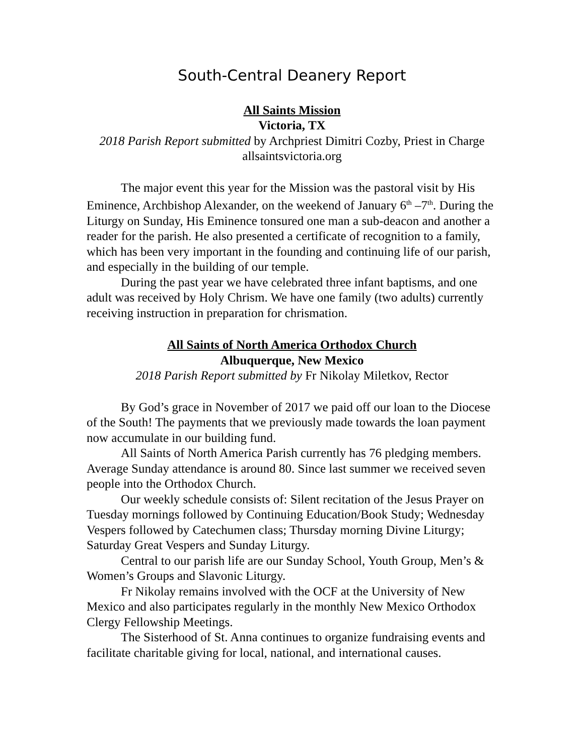South-Central Deanery Report
All Saints Mission
Victoria, TX
2018 Parish Report submitted by Archpriest Dimitri Cozby, Priest in Charge
allsaintsvictoria.org
The major event this year for the Mission was the pastoral visit by His Eminence, Archbishop Alexander, on the weekend of January 6<sup>th</sup> –7<sup>th</sup>. During the Liturgy on Sunday, His Eminence tonsured one man a sub-deacon and another a reader for the parish. He also presented a certificate of recognition to a family, which has been very important in the founding and continuing life of our parish, and especially in the building of our temple.
During the past year we have celebrated three infant baptisms, and one adult was received by Holy Chrism. We have one family (two adults) currently receiving instruction in preparation for chrismation.
All Saints of North America Orthodox Church
Albuquerque, New Mexico
2018 Parish Report submitted by Fr Nikolay Miletkov, Rector
By God’s grace in November of 2017 we paid off our loan to the Diocese of the South! The payments that we previously made towards the loan payment now accumulate in our building fund.
All Saints of North America Parish currently has 76 pledging members. Average Sunday attendance is around 80. Since last summer we received seven people into the Orthodox Church.
Our weekly schedule consists of: Silent recitation of the Jesus Prayer on Tuesday mornings followed by Continuing Education/Book Study; Wednesday Vespers followed by Catechumen class; Thursday morning Divine Liturgy; Saturday Great Vespers and Sunday Liturgy.
Central to our parish life are our Sunday School, Youth Group, Men’s & Women’s Groups and Slavonic Liturgy.
Fr Nikolay remains involved with the OCF at the University of New Mexico and also participates regularly in the monthly New Mexico Orthodox Clergy Fellowship Meetings.
The Sisterhood of St. Anna continues to organize fundraising events and facilitate charitable giving for local, national, and international causes.